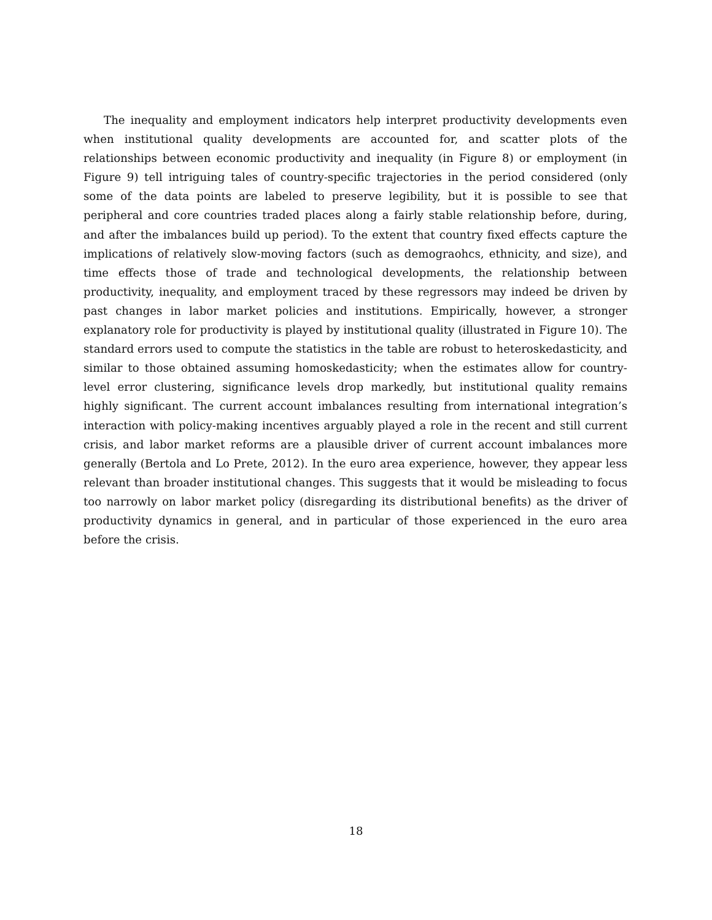The inequality and employment indicators help interpret productivity developments even when institutional quality developments are accounted for, and scatter plots of the relationships between economic productivity and inequality (in Figure 8) or employment (in Figure 9) tell intriguing tales of country-specific trajectories in the period considered (only some of the data points are labeled to preserve legibility, but it is possible to see that peripheral and core countries traded places along a fairly stable relationship before, during, and after the imbalances build up period). To the extent that country fixed effects capture the implications of relatively slow-moving factors (such as demograohcs, ethnicity, and size), and time effects those of trade and technological developments, the relationship between productivity, inequality, and employment traced by these regressors may indeed be driven by past changes in labor market policies and institutions. Empirically, however, a stronger explanatory role for productivity is played by institutional quality (illustrated in Figure 10). The standard errors used to compute the statistics in the table are robust to heteroskedasticity, and similar to those obtained assuming homoskedasticity; when the estimates allow for country-level error clustering, significance levels drop markedly, but institutional quality remains highly significant. The current account imbalances resulting from international integration’s interaction with policy-making incentives arguably played a role in the recent and still current crisis, and labor market reforms are a plausible driver of current account imbalances more generally (Bertola and Lo Prete, 2012). In the euro area experience, however, they appear less relevant than broader institutional changes. This suggests that it would be misleading to focus too narrowly on labor market policy (disregarding its distributional benefits) as the driver of productivity dynamics in general, and in particular of those experienced in the euro area before the crisis.
18